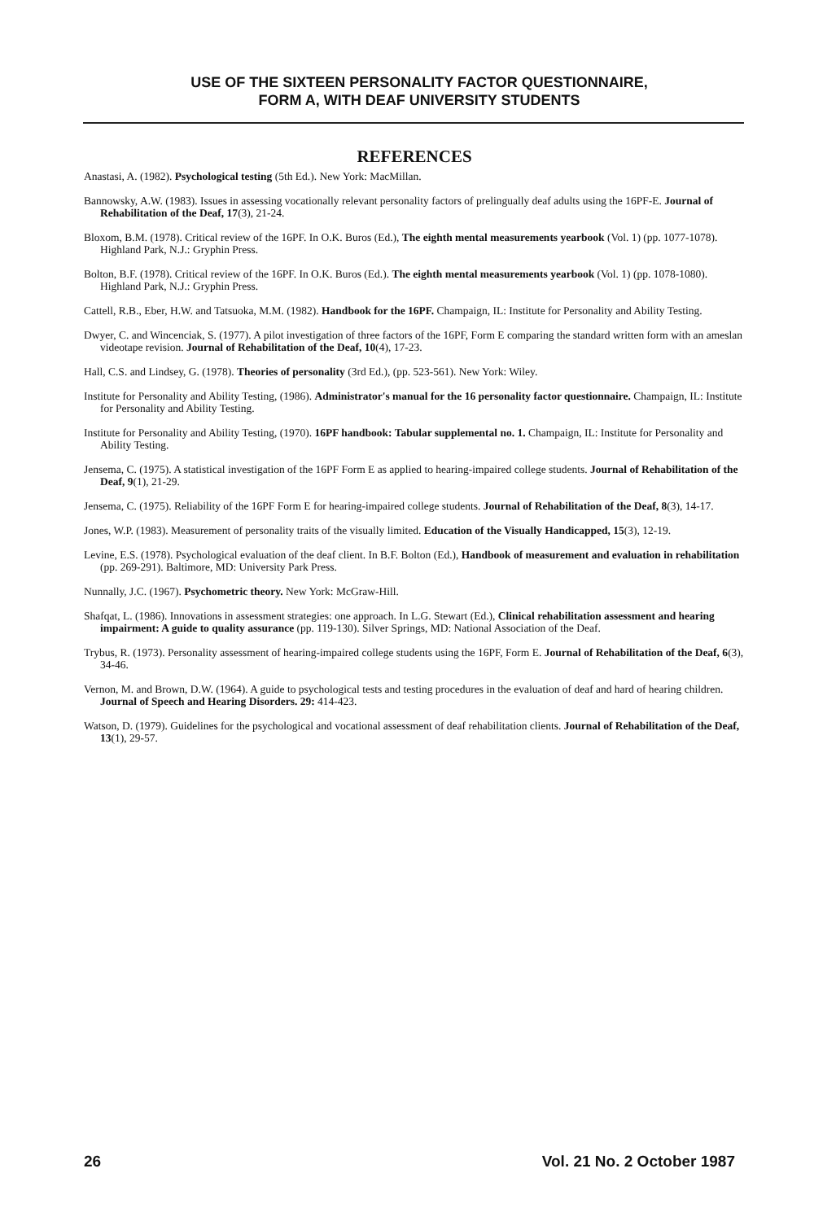USE OF THE SIXTEEN PERSONALITY FACTOR QUESTIONNAIRE,
FORM A, WITH DEAF UNIVERSITY STUDENTS
REFERENCES
Anastasi, A. (1982). Psychological testing (5th Ed.). New York: MacMillan.
Bannowsky, A.W. (1983). Issues in assessing vocationally relevant personality factors of prelingually deaf adults using the 16PF-E. Journal of Rehabilitation of the Deaf, 17(3), 21-24.
Bloxom, B.M. (1978). Critical review of the 16PF. In O.K. Buros (Ed.), The eighth mental measurements yearbook (Vol. 1) (pp. 1077-1078). Highland Park, N.J.: Gryphin Press.
Bolton, B.F. (1978). Critical review of the 16PF. In O.K. Buros (Ed.). The eighth mental measurements yearbook (Vol. 1) (pp. 1078-1080). Highland Park, N.J.: Gryphin Press.
Cattell, R.B., Eber, H.W. and Tatsuoka, M.M. (1982). Handbook for the 16PF. Champaign, IL: Institute for Personality and Ability Testing.
Dwyer, C. and Wincenciak, S. (1977). A pilot investigation of three factors of the 16PF, Form E comparing the standard written form with an ameslan videotape revision. Journal of Rehabilitation of the Deaf, 10(4), 17-23.
Hall, C.S. and Lindsey, G. (1978). Theories of personality (3rd Ed.), (pp. 523-561). New York: Wiley.
Institute for Personality and Ability Testing, (1986). Administrator's manual for the 16 personality factor questionnaire. Champaign, IL: Institute for Personality and Ability Testing.
Institute for Personality and Ability Testing, (1970). 16PF handbook: Tabular supplemental no. 1. Champaign, IL: Institute for Personality and Ability Testing.
Jensema, C. (1975). A statistical investigation of the 16PF Form E as applied to hearing-impaired college students. Journal of Rehabilitation of the Deaf, 9(1), 21-29.
Jensema, C. (1975). Reliability of the 16PF Form E for hearing-impaired college students. Journal of Rehabilitation of the Deaf, 8(3), 14-17.
Jones, W.P. (1983). Measurement of personality traits of the visually limited. Education of the Visually Handicapped, 15(3), 12-19.
Levine, E.S. (1978). Psychological evaluation of the deaf client. In B.F. Bolton (Ed.), Handbook of measurement and evaluation in rehabilitation (pp. 269-291). Baltimore, MD: University Park Press.
Nunnally, J.C. (1967). Psychometric theory. New York: McGraw-Hill.
Shafqat, L. (1986). Innovations in assessment strategies: one approach. In L.G. Stewart (Ed.), Clinical rehabilitation assessment and hearing impairment: A guide to quality assurance (pp. 119-130). Silver Springs, MD: National Association of the Deaf.
Trybus, R. (1973). Personality assessment of hearing-impaired college students using the 16PF, Form E. Journal of Rehabilitation of the Deaf, 6(3), 34-46.
Vernon, M. and Brown, D.W. (1964). A guide to psychological tests and testing procedures in the evaluation of deaf and hard of hearing children. Journal of Speech and Hearing Disorders. 29: 414-423.
Watson, D. (1979). Guidelines for the psychological and vocational assessment of deaf rehabilitation clients. Journal of Rehabilitation of the Deaf, 13(1), 29-57.
26 Vol. 21 No. 2 October 1987